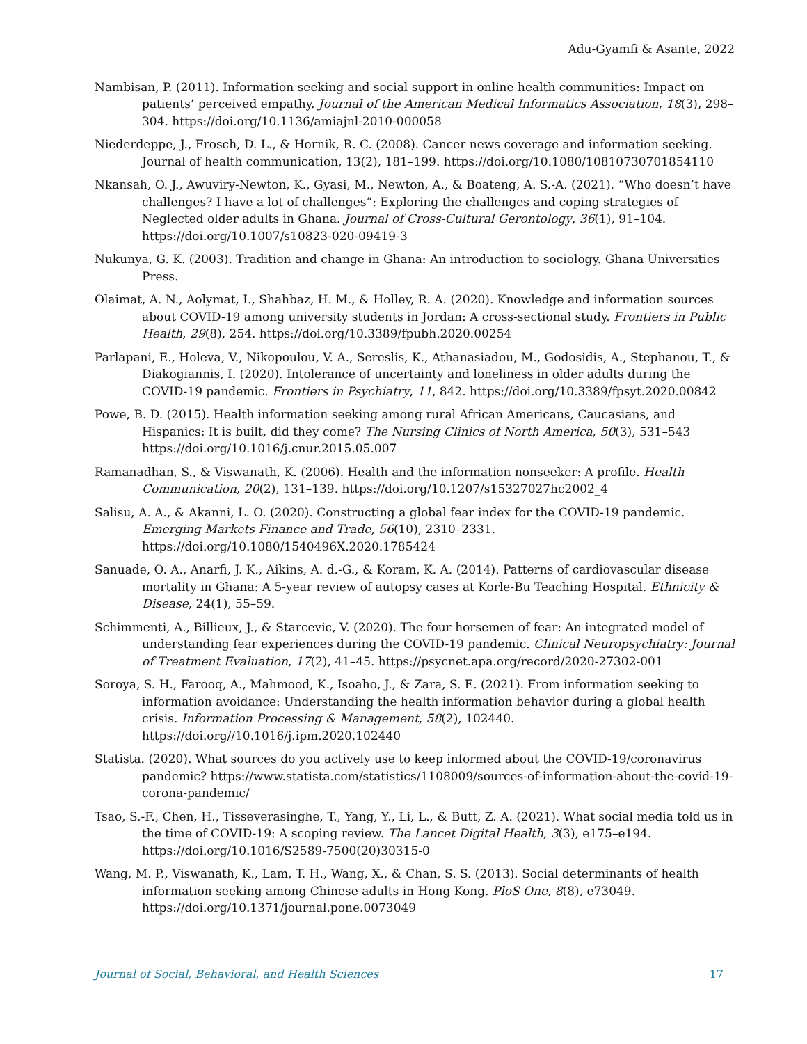Adu-Gyamfi & Asante, 2022
Nambisan, P. (2011). Information seeking and social support in online health communities: Impact on patients’ perceived empathy. Journal of the American Medical Informatics Association, 18(3), 298–304. https://doi.org/10.1136/amiajnl-2010-000058
Niederdeppe, J., Frosch, D. L., & Hornik, R. C. (2008). Cancer news coverage and information seeking. Journal of health communication, 13(2), 181–199. https://doi.org/10.1080/10810730701854110
Nkansah, O. J., Awuviry-Newton, K., Gyasi, M., Newton, A., & Boateng, A. S.-A. (2021). “Who doesn’t have challenges? I have a lot of challenges”: Exploring the challenges and coping strategies of Neglected older adults in Ghana. Journal of Cross-Cultural Gerontology, 36(1), 91–104. https://doi.org/10.1007/s10823-020-09419-3
Nukunya, G. K. (2003). Tradition and change in Ghana: An introduction to sociology. Ghana Universities Press.
Olaimat, A. N., Aolymat, I., Shahbaz, H. M., & Holley, R. A. (2020). Knowledge and information sources about COVID-19 among university students in Jordan: A cross-sectional study. Frontiers in Public Health, 29(8), 254. https://doi.org/10.3389/fpubh.2020.00254
Parlapani, E., Holeva, V., Nikopoulou, V. A., Sereslis, K., Athanasiadou, M., Godosidis, A., Stephanou, T., & Diakogiannis, I. (2020). Intolerance of uncertainty and loneliness in older adults during the COVID-19 pandemic. Frontiers in Psychiatry, 11, 842. https://doi.org/10.3389/fpsyt.2020.00842
Powe, B. D. (2015). Health information seeking among rural African Americans, Caucasians, and Hispanics: It is built, did they come? The Nursing Clinics of North America, 50(3), 531–543 https://doi.org/10.1016/j.cnur.2015.05.007
Ramanadhan, S., & Viswanath, K. (2006). Health and the information nonseeker: A profile. Health Communication, 20(2), 131–139. https://doi.org/10.1207/s15327027hc2002_4
Salisu, A. A., & Akanni, L. O. (2020). Constructing a global fear index for the COVID-19 pandemic. Emerging Markets Finance and Trade, 56(10), 2310–2331. https://doi.org/10.1080/1540496X.2020.1785424
Sanuade, O. A., Anarfi, J. K., Aikins, A. d.-G., & Koram, K. A. (2014). Patterns of cardiovascular disease mortality in Ghana: A 5-year review of autopsy cases at Korle-Bu Teaching Hospital. Ethnicity & Disease, 24(1), 55–59.
Schimmenti, A., Billieux, J., & Starcevic, V. (2020). The four horsemen of fear: An integrated model of understanding fear experiences during the COVID-19 pandemic. Clinical Neuropsychiatry: Journal of Treatment Evaluation, 17(2), 41–45. https://psycnet.apa.org/record/2020-27302-001
Soroya, S. H., Farooq, A., Mahmood, K., Isoaho, J., & Zara, S. E. (2021). From information seeking to information avoidance: Understanding the health information behavior during a global health crisis. Information Processing & Management, 58(2), 102440. https://doi.org//10.1016/j.ipm.2020.102440
Statista. (2020). What sources do you actively use to keep informed about the COVID-19/coronavirus pandemic? https://www.statista.com/statistics/1108009/sources-of-information-about-the-covid-19-corona-pandemic/
Tsao, S.-F., Chen, H., Tisseverasinghe, T., Yang, Y., Li, L., & Butt, Z. A. (2021). What social media told us in the time of COVID-19: A scoping review. The Lancet Digital Health, 3(3), e175–e194. https://doi.org/10.1016/S2589-7500(20)30315-0
Wang, M. P., Viswanath, K., Lam, T. H., Wang, X., & Chan, S. S. (2013). Social determinants of health information seeking among Chinese adults in Hong Kong. PloS One, 8(8), e73049. https://doi.org/10.1371/journal.pone.0073049
Journal of Social, Behavioral, and Health Sciences 17